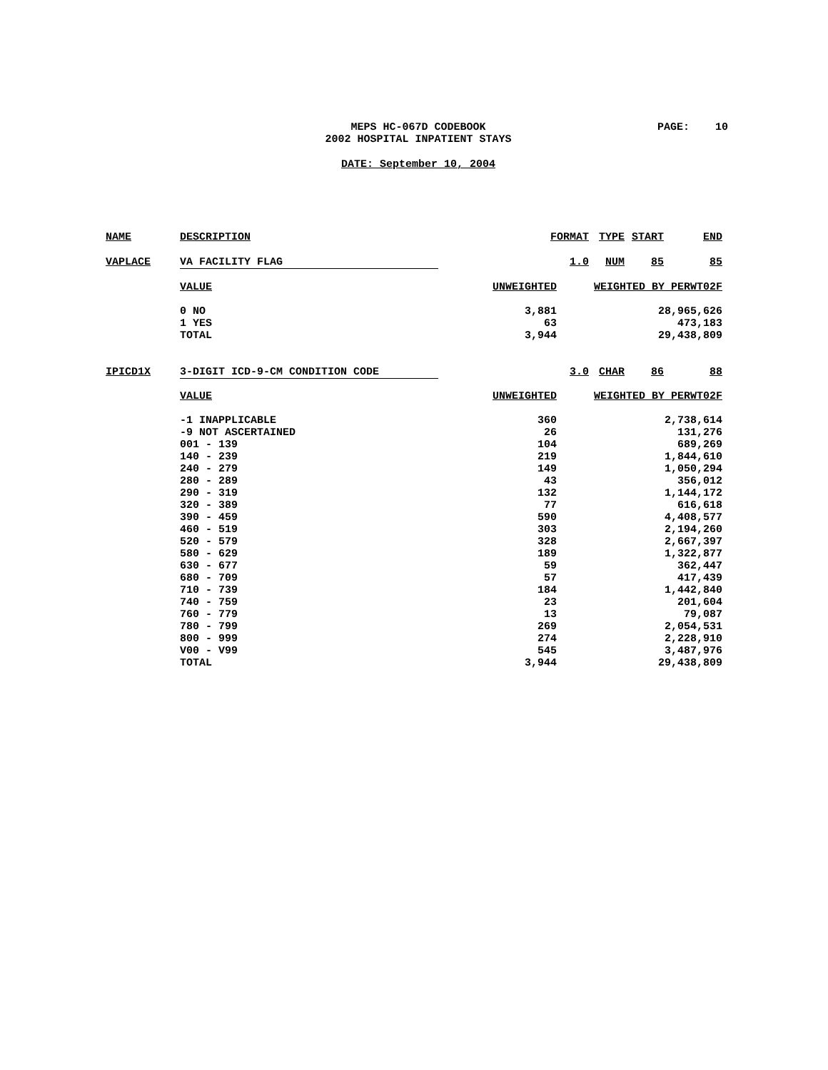MEPS HC-067D CODEBOOK
2002 HOSPITAL INPATIENT STAYS
PAGE: 10
DATE: September 10, 2004
| NAME | DESCRIPTION | FORMAT | | TYPE | START | END |
| VAPLACE | VA FACILITY FLAG | | 1.0 | NUM | 85 | 85 |
| | VALUE | UNWEIGHTED | WEIGHTED BY PERWT02F | | | |
| | 0 NO | 3,881 | 28,965,626 | | | |
| | 1 YES | 63 | 473,183 | | | |
| | TOTAL | 3,944 | 29,438,809 | | | |
| IPICD1X | 3-DIGIT ICD-9-CM CONDITION CODE | | 3.0 | CHAR | 86 | 88 |
| | VALUE | UNWEIGHTED | WEIGHTED BY PERWT02F | | | |
| | -1 INAPPLICABLE | 360 | 2,738,614 | | | |
| | -9 NOT ASCERTAINED | 26 | 131,276 | | | |
| | 001 - 139 | 104 | 689,269 | | | |
| | 140 - 239 | 219 | 1,844,610 | | | |
| | 240 - 279 | 149 | 1,050,294 | | | |
| | 280 - 289 | 43 | 356,012 | | | |
| | 290 - 319 | 132 | 1,144,172 | | | |
| | 320 - 389 | 77 | 616,618 | | | |
| | 390 - 459 | 590 | 4,408,577 | | | |
| | 460 - 519 | 303 | 2,194,260 | | | |
| | 520 - 579 | 328 | 2,667,397 | | | |
| | 580 - 629 | 189 | 1,322,877 | | | |
| | 630 - 677 | 59 | 362,447 | | | |
| | 680 - 709 | 57 | 417,439 | | | |
| | 710 - 739 | 184 | 1,442,840 | | | |
| | 740 - 759 | 23 | 201,604 | | | |
| | 760 - 779 | 13 | 79,087 | | | |
| | 780 - 799 | 269 | 2,054,531 | | | |
| | 800 - 999 | 274 | 2,228,910 | | | |
| | V00 - V99 | 545 | 3,487,976 | | | |
| | TOTAL | 3,944 | 29,438,809 | | | |